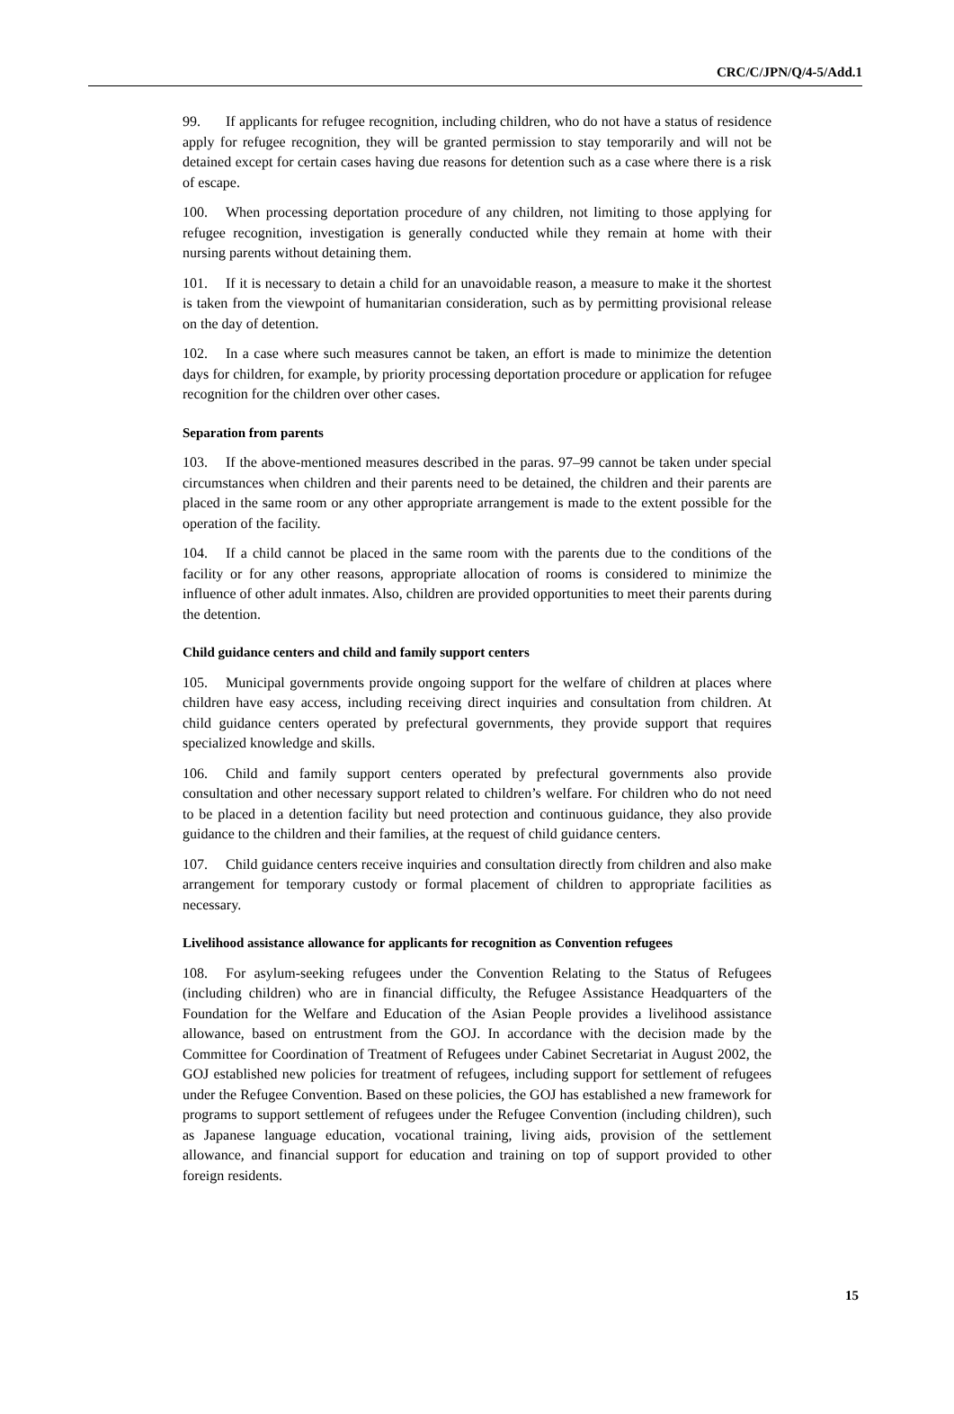CRC/C/JPN/Q/4-5/Add.1
99. If applicants for refugee recognition, including children, who do not have a status of residence apply for refugee recognition, they will be granted permission to stay temporarily and will not be detained except for certain cases having due reasons for detention such as a case where there is a risk of escape.
100. When processing deportation procedure of any children, not limiting to those applying for refugee recognition, investigation is generally conducted while they remain at home with their nursing parents without detaining them.
101. If it is necessary to detain a child for an unavoidable reason, a measure to make it the shortest is taken from the viewpoint of humanitarian consideration, such as by permitting provisional release on the day of detention.
102. In a case where such measures cannot be taken, an effort is made to minimize the detention days for children, for example, by priority processing deportation procedure or application for refugee recognition for the children over other cases.
Separation from parents
103. If the above-mentioned measures described in the paras. 97–99 cannot be taken under special circumstances when children and their parents need to be detained, the children and their parents are placed in the same room or any other appropriate arrangement is made to the extent possible for the operation of the facility.
104. If a child cannot be placed in the same room with the parents due to the conditions of the facility or for any other reasons, appropriate allocation of rooms is considered to minimize the influence of other adult inmates. Also, children are provided opportunities to meet their parents during the detention.
Child guidance centers and child and family support centers
105. Municipal governments provide ongoing support for the welfare of children at places where children have easy access, including receiving direct inquiries and consultation from children. At child guidance centers operated by prefectural governments, they provide support that requires specialized knowledge and skills.
106. Child and family support centers operated by prefectural governments also provide consultation and other necessary support related to children’s welfare. For children who do not need to be placed in a detention facility but need protection and continuous guidance, they also provide guidance to the children and their families, at the request of child guidance centers.
107. Child guidance centers receive inquiries and consultation directly from children and also make arrangement for temporary custody or formal placement of children to appropriate facilities as necessary.
Livelihood assistance allowance for applicants for recognition as Convention refugees
108. For asylum-seeking refugees under the Convention Relating to the Status of Refugees (including children) who are in financial difficulty, the Refugee Assistance Headquarters of the Foundation for the Welfare and Education of the Asian People provides a livelihood assistance allowance, based on entrustment from the GOJ. In accordance with the decision made by the Committee for Coordination of Treatment of Refugees under Cabinet Secretariat in August 2002, the GOJ established new policies for treatment of refugees, including support for settlement of refugees under the Refugee Convention. Based on these policies, the GOJ has established a new framework for programs to support settlement of refugees under the Refugee Convention (including children), such as Japanese language education, vocational training, living aids, provision of the settlement allowance, and financial support for education and training on top of support provided to other foreign residents.
15